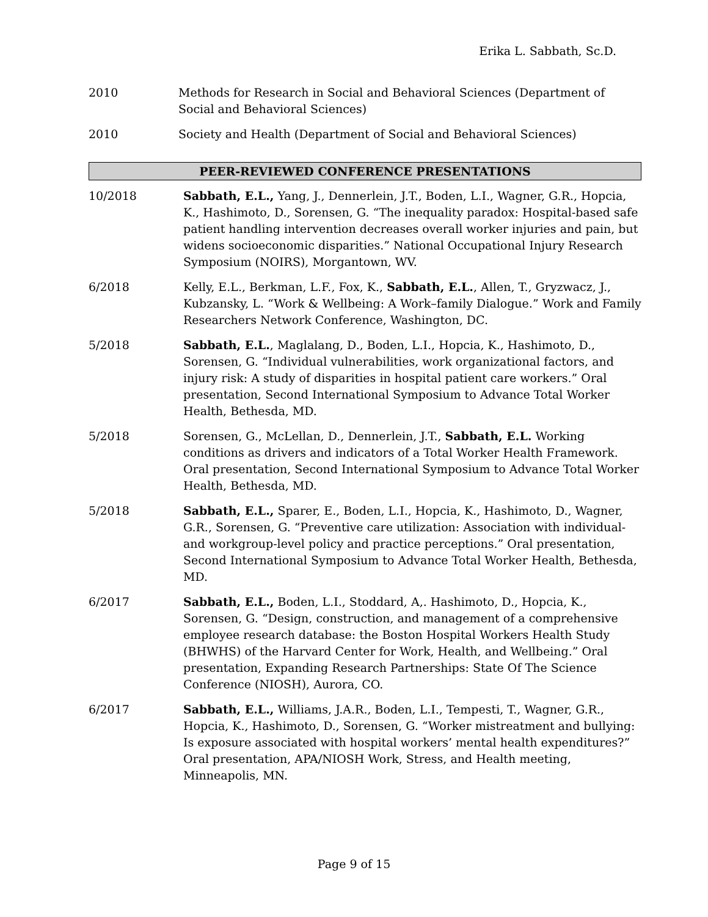Erika L. Sabbath, Sc.D.
2010 Methods for Research in Social and Behavioral Sciences (Department of Social and Behavioral Sciences)
2010 Society and Health (Department of Social and Behavioral Sciences)
PEER-REVIEWED CONFERENCE PRESENTATIONS
10/2018 Sabbath, E.L., Yang, J., Dennerlein, J.T., Boden, L.I., Wagner, G.R., Hopcia, K., Hashimoto, D., Sorensen, G. “The inequality paradox: Hospital-based safe patient handling intervention decreases overall worker injuries and pain, but widens socioeconomic disparities.” National Occupational Injury Research Symposium (NOIRS), Morgantown, WV.
6/2018 Kelly, E.L., Berkman, L.F., Fox, K., Sabbath, E.L., Allen, T., Gryzwacz, J., Kubzansky, L. “Work & Wellbeing: A Work–family Dialogue.” Work and Family Researchers Network Conference, Washington, DC.
5/2018 Sabbath, E.L., Maglalang, D., Boden, L.I., Hopcia, K., Hashimoto, D., Sorensen, G. “Individual vulnerabilities, work organizational factors, and injury risk: A study of disparities in hospital patient care workers.” Oral presentation, Second International Symposium to Advance Total Worker Health, Bethesda, MD.
5/2018 Sorensen, G., McLellan, D., Dennerlein, J.T., Sabbath, E.L. Working conditions as drivers and indicators of a Total Worker Health Framework. Oral presentation, Second International Symposium to Advance Total Worker Health, Bethesda, MD.
5/2018 Sabbath, E.L., Sparer, E., Boden, L.I., Hopcia, K., Hashimoto, D., Wagner, G.R., Sorensen, G. “Preventive care utilization: Association with individual- and workgroup-level policy and practice perceptions.” Oral presentation, Second International Symposium to Advance Total Worker Health, Bethesda, MD.
6/2017 Sabbath, E.L., Boden, L.I., Stoddard, A,. Hashimoto, D., Hopcia, K., Sorensen, G. “Design, construction, and management of a comprehensive employee research database: the Boston Hospital Workers Health Study (BHWHS) of the Harvard Center for Work, Health, and Wellbeing.” Oral presentation, Expanding Research Partnerships: State Of The Science Conference (NIOSH), Aurora, CO.
6/2017 Sabbath, E.L., Williams, J.A.R., Boden, L.I., Tempesti, T., Wagner, G.R., Hopcia, K., Hashimoto, D., Sorensen, G. “Worker mistreatment and bullying: Is exposure associated with hospital workers’ mental health expenditures?” Oral presentation, APA/NIOSH Work, Stress, and Health meeting, Minneapolis, MN.
Page 9 of 15